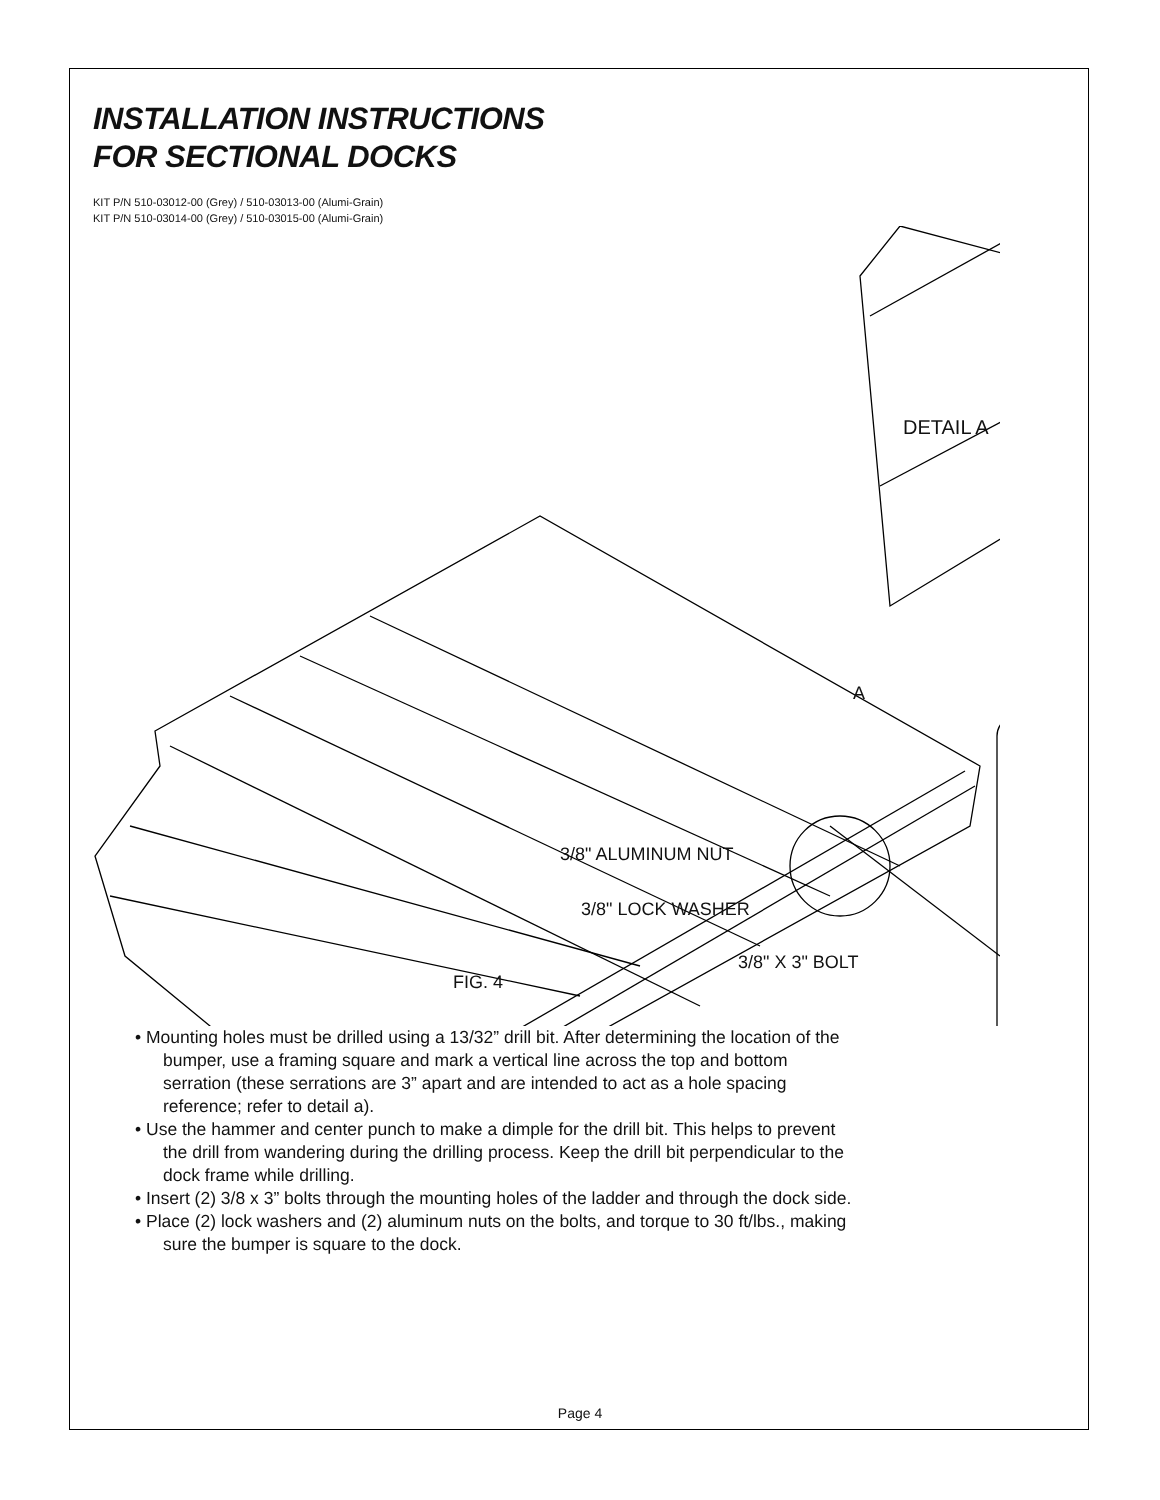INSTALLATION INSTRUCTIONS
FOR SECTIONAL DOCKS
KIT P/N 510-03012-00 (Grey) / 510-03013-00 (Alumi-Grain)
KIT P/N 510-03014-00 (Grey) / 510-03015-00 (Alumi-Grain)
DETAIL A
A
3/8" ALUMINUM NUT
3/8" LOCK WASHER
3/8" X 3" BOLT
FIG. 4
• Mounting holes must be drilled using a 13/32” drill bit. After determining the location of the bumper, use a framing square and mark a vertical line across the top and bottom serration (these serrations are 3” apart and are intended to act as a hole spacing reference; refer to detail a).
• Use the hammer and center punch to make a dimple for the drill bit. This helps to prevent the drill from wandering during the drilling process. Keep the drill bit perpendicular to the dock frame while drilling.
• Insert (2) 3/8 x 3” bolts through the mounting holes of the ladder and through the dock side.
• Place (2) lock washers and (2) aluminum nuts on the bolts, and torque to 30 ft/lbs., making sure the bumper is square to the dock.
Page 4